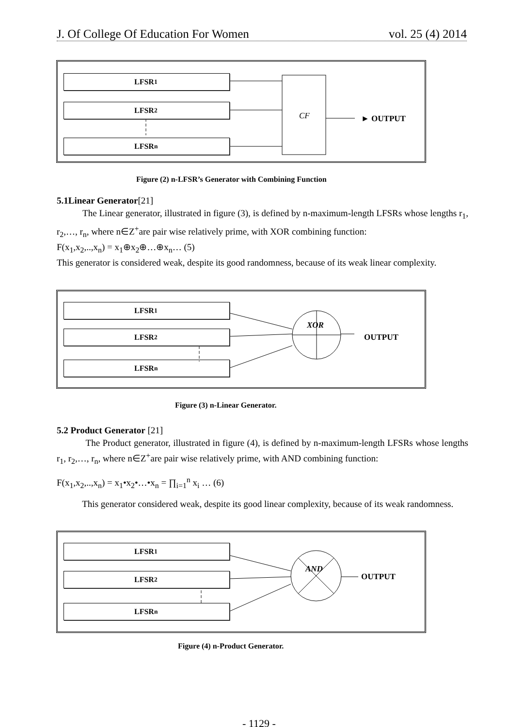J. Of College Of Education For Women vol. 25 (4) 2014
LFSR<sub>1</sub>
LFSR<sub>2</sub>
LFSR<sub>n</sub>
CF ► OUTPUT
Figure (2) n-LFSR’s Generator with Combining Function
5.1Linear Generator[21]
The Linear generator, illustrated in figure (3), is defined by n-maximum-length LFSRs whose lengths r<sub>1</sub>, r<sub>2</sub>,…, r<sub>n</sub>, where n∈Z<sup>+</sup>are pair wise relatively prime, with XOR combining function:
F(x<sub>1</sub>,x<sub>2</sub>,..,x<sub>n</sub>) = x<sub>1</sub>⊕x<sub>2</sub>⊕…⊕x<sub>n</sub>… (5)
This generator is considered weak, despite its good randomness, because of its weak linear complexity.
LFSR<sub>1</sub>
LFSR<sub>2</sub>
LFSR<sub>n</sub>
XOR
OUTPUT
Figure (3) n-Linear Generator.
5.2 Product Generator [21]
The Product generator, illustrated in figure (4), is defined by n-maximum-length LFSRs whose lengths r<sub>1</sub>, r<sub>2</sub>,…, r<sub>n</sub>, where n∈Z<sup>+</sup>are pair wise relatively prime, with AND combining function:
F(x<sub>1</sub>,x<sub>2</sub>,..,x<sub>n</sub>) = x<sub>1</sub>•x<sub>2</sub>•…•x<sub>n</sub> = ∏<sub>i=1</sub><sup>n</sup> x<sub>i</sub> … (6)
This generator considered weak, despite its good linear complexity, because of its weak randomness.
LFSR<sub>1</sub>
LFSR<sub>2</sub>
LFSR<sub>n</sub>
AND
OUTPUT
Figure (4) n-Product Generator.
- 1129 -